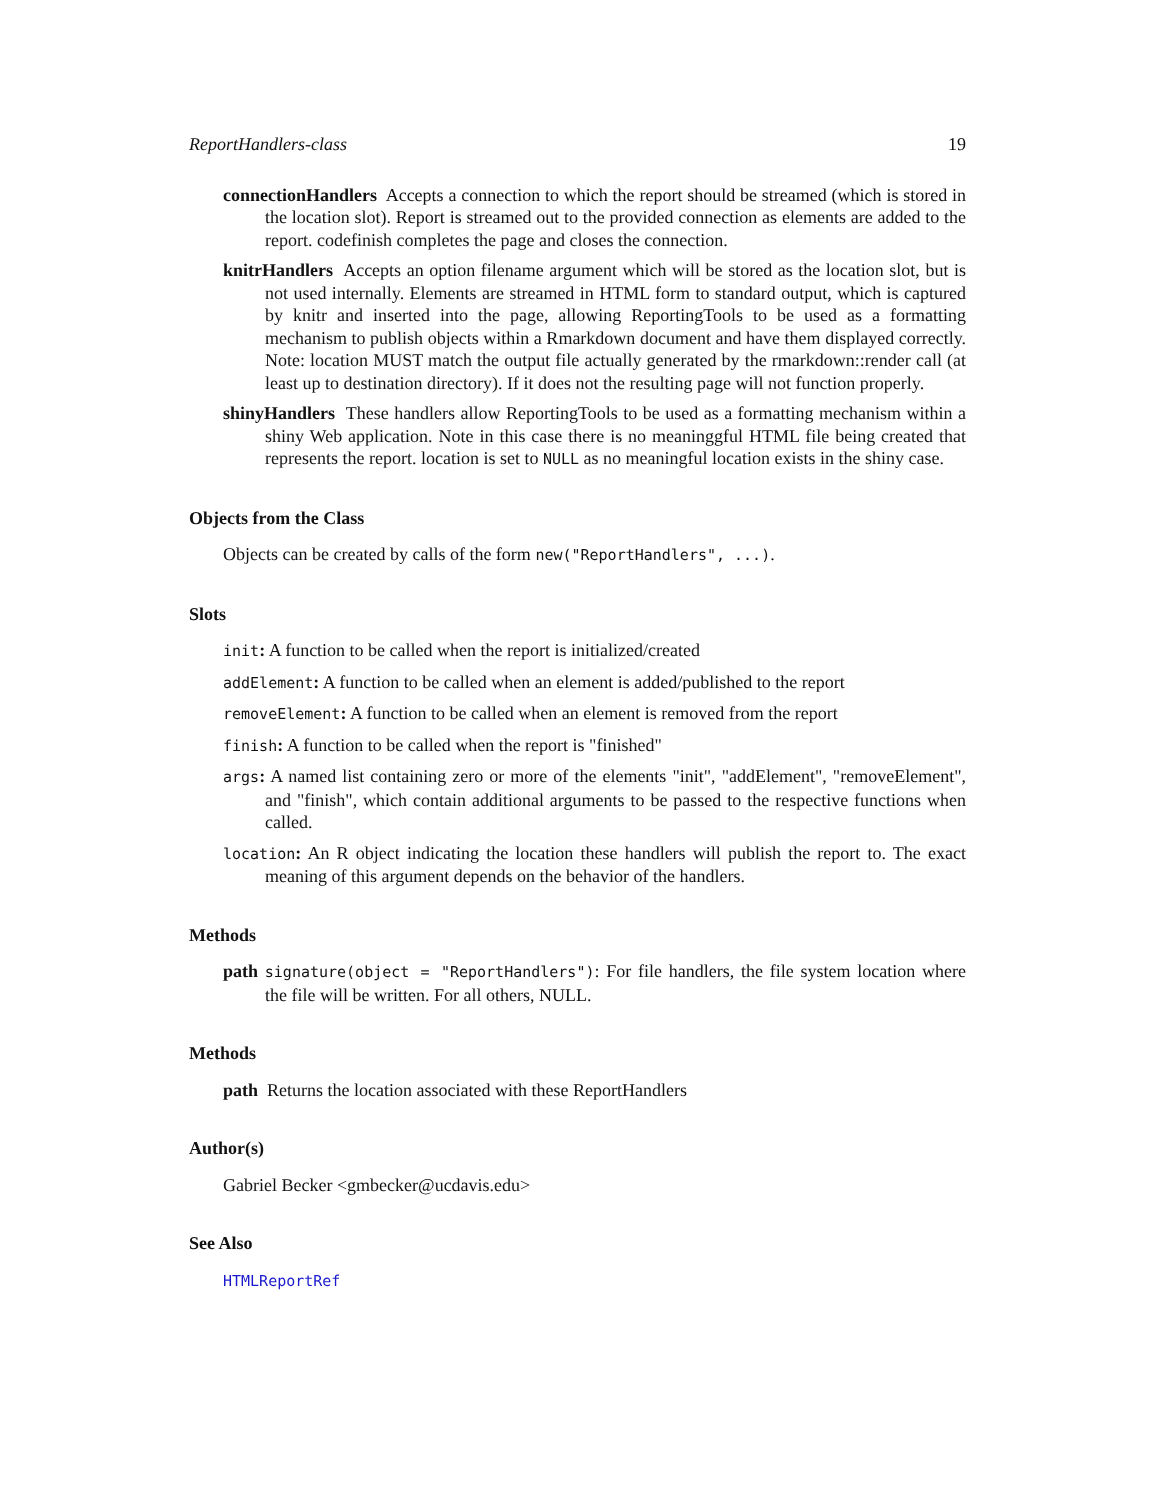ReportHandlers-class 19
connectionHandlers Accepts a connection to which the report should be streamed (which is stored in the location slot). Report is streamed out to the provided connection as elements are added to the report. codefinish completes the page and closes the connection.
knitrHandlers Accepts an option filename argument which will be stored as the location slot, but is not used internally. Elements are streamed in HTML form to standard output, which is captured by knitr and inserted into the page, allowing ReportingTools to be used as a formatting mechanism to publish objects within a Rmarkdown document and have them displayed correctly. Note: location MUST match the output file actually generated by the rmarkdown::render call (at least up to destination directory). If it does not the resulting page will not function properly.
shinyHandlers These handlers allow ReportingTools to be used as a formatting mechanism within a shiny Web application. Note in this case there is no meaninggful HTML file being created that represents the report. location is set to NULL as no meaningful location exists in the shiny case.
Objects from the Class
Objects can be created by calls of the form new("ReportHandlers", ...).
Slots
init: A function to be called when the report is initialized/created
addElement: A function to be called when an element is added/published to the report
removeElement: A function to be called when an element is removed from the report
finish: A function to be called when the report is "finished"
args: A named list containing zero or more of the elements "init", "addElement", "removeElement", and "finish", which contain additional arguments to be passed to the respective functions when called.
location: An R object indicating the location these handlers will publish the report to. The exact meaning of this argument depends on the behavior of the handlers.
Methods
path signature(object = "ReportHandlers"): For file handlers, the file system location where the file will be written. For all others, NULL.
Methods
path Returns the location associated with these ReportHandlers
Author(s)
Gabriel Becker <gmbecker@ucdavis.edu>
See Also
HTMLReportRef